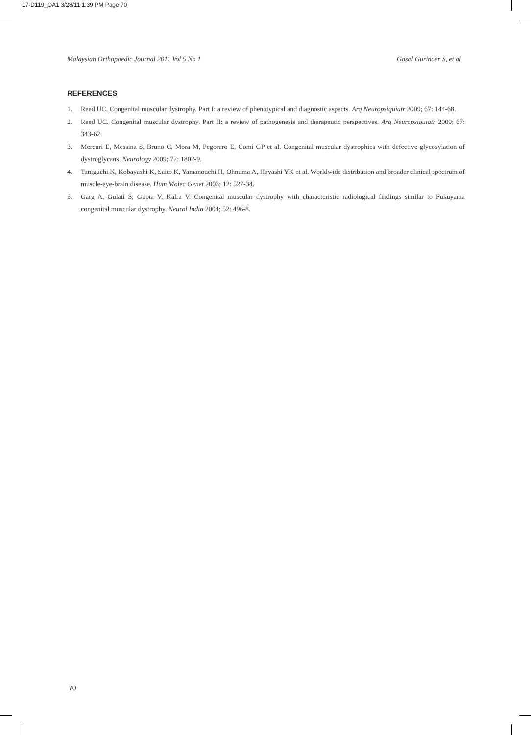17-D119_OA1 3/28/11 1:39 PM Page 70
Malaysian Orthopaedic Journal 2011 Vol 5 No 1 Gosal Gurinder S, et al
REFERENCES
1. Reed UC. Congenital muscular dystrophy. Part I: a review of phenotypical and diagnostic aspects. Arq Neuropsiquiatr 2009; 67: 144-68.
2. Reed UC. Congenital muscular dystrophy. Part II: a review of pathogenesis and therapeutic perspectives. Arq Neuropsiquiatr 2009; 67: 343-62.
3. Mercuri E, Messina S, Bruno C, Mora M, Pegoraro E, Comi GP et al. Congenital muscular dystrophies with defective glycosylation of dystroglycans. Neurology 2009; 72: 1802-9.
4. Taniguchi K, Kobayashi K, Saito K, Yamanouchi H, Ohnuma A, Hayashi YK et al. Worldwide distribution and broader clinical spectrum of muscle-eye-brain disease. Hum Molec Genet 2003; 12: 527-34.
5. Garg A, Gulati S, Gupta V, Kalra V. Congenital muscular dystrophy with characteristic radiological findings similar to Fukuyama congenital muscular dystrophy. Neurol India 2004; 52: 496-8.
70